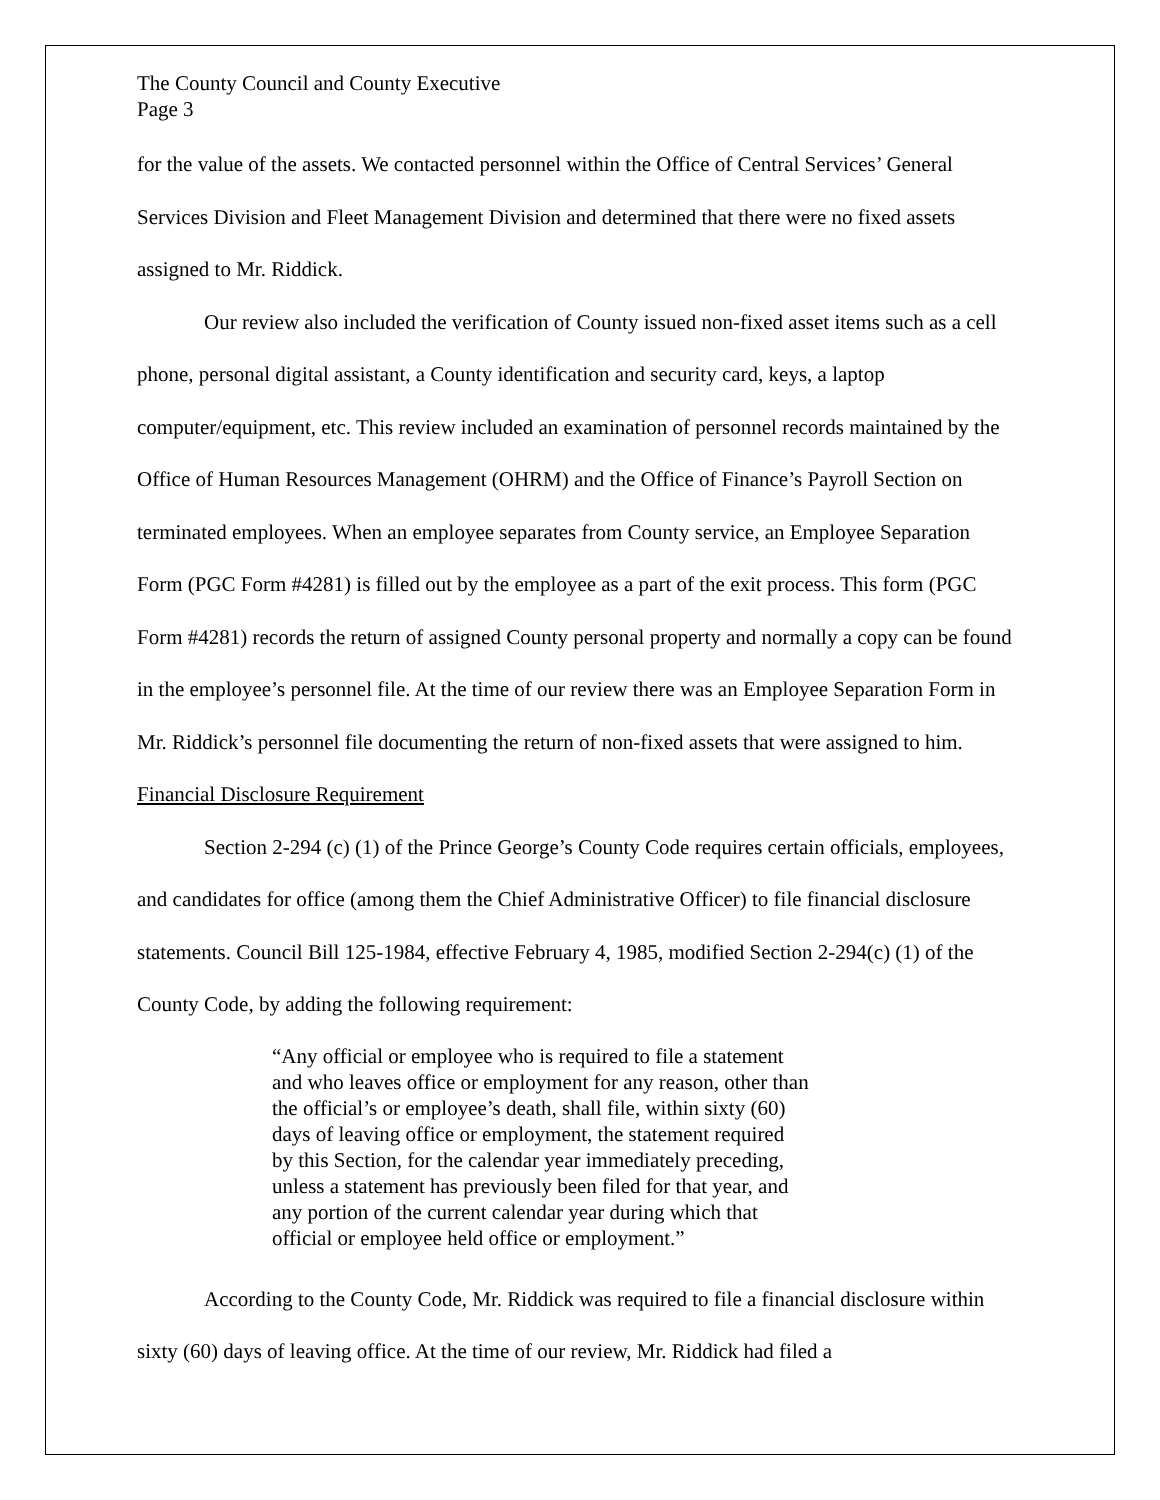The County Council and County Executive
Page 3
for the value of the assets. We contacted personnel within the Office of Central Services’ General Services Division and Fleet Management Division and determined that there were no fixed assets assigned to Mr. Riddick.
Our review also included the verification of County issued non-fixed asset items such as a cell phone, personal digital assistant, a County identification and security card, keys, a laptop computer/equipment, etc. This review included an examination of personnel records maintained by the Office of Human Resources Management (OHRM) and the Office of Finance’s Payroll Section on terminated employees. When an employee separates from County service, an Employee Separation Form (PGC Form #4281) is filled out by the employee as a part of the exit process. This form (PGC Form #4281) records the return of assigned County personal property and normally a copy can be found in the employee’s personnel file. At the time of our review there was an Employee Separation Form in Mr. Riddick’s personnel file documenting the return of non-fixed assets that were assigned to him.
Financial Disclosure Requirement
Section 2-294 (c) (1) of the Prince George’s County Code requires certain officials, employees, and candidates for office (among them the Chief Administrative Officer) to file financial disclosure statements. Council Bill 125-1984, effective February 4, 1985, modified Section 2-294(c) (1) of the County Code, by adding the following requirement:
“Any official or employee who is required to file a statement and who leaves office or employment for any reason, other than the official’s or employee’s death, shall file, within sixty (60) days of leaving office or employment, the statement required by this Section, for the calendar year immediately preceding, unless a statement has previously been filed for that year, and any portion of the current calendar year during which that official or employee held office or employment.”
According to the County Code, Mr. Riddick was required to file a financial disclosure within sixty (60) days of leaving office. At the time of our review, Mr. Riddick had filed a